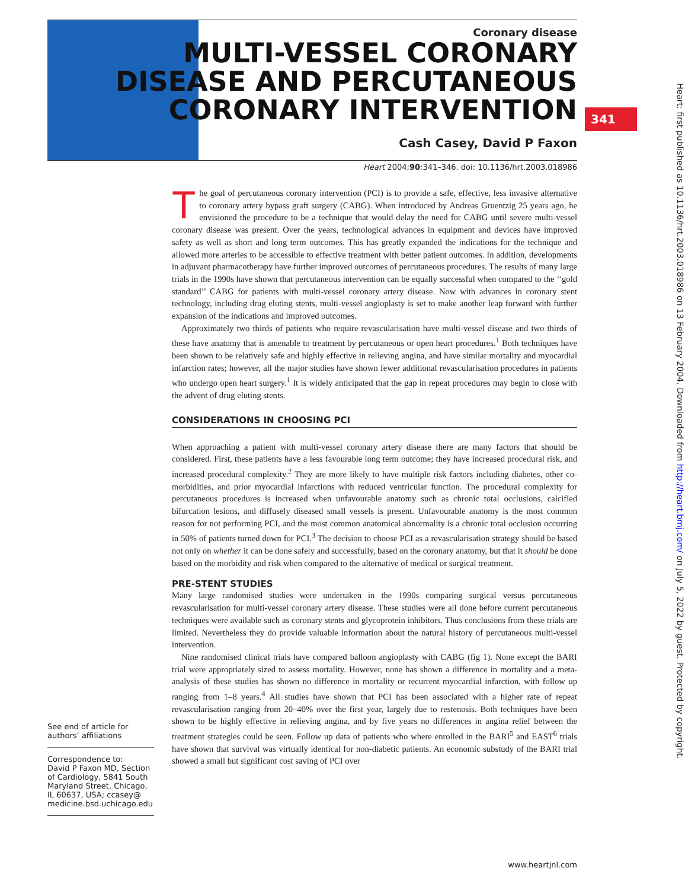Coronary disease
MULTI-VESSEL CORONARY DISEASE AND PERCUTANEOUS CORONARY INTERVENTION
Cash Casey, David P Faxon
341
Heart 2004;90:341–346. doi: 10.1136/hrt.2003.018986
Heart: first published as 10.1136/hrt.2003.018986 on 13 February 2004. Downloaded from http://heart.bmj.com/ on July 5, 2022 by guest. Protected by copyright.
The goal of percutaneous coronary intervention (PCI) is to provide a safe, effective, less invasive alternative to coronary artery bypass graft surgery (CABG). When introduced by Andreas Gruentzig 25 years ago, he envisioned the procedure to be a technique that would delay the need for CABG until severe multi-vessel coronary disease was present. Over the years, technological advances in equipment and devices have improved safety as well as short and long term outcomes. This has greatly expanded the indications for the technique and allowed more arteries to be accessible to effective treatment with better patient outcomes. In addition, developments in adjuvant pharmacotherapy have further improved outcomes of percutaneous procedures. The results of many large trials in the 1990s have shown that percutaneous intervention can be equally successful when compared to the ‘‘gold standard’’ CABG for patients with multi-vessel coronary artery disease. Now with advances in coronary stent technology, including drug eluting stents, multi-vessel angioplasty is set to make another leap forward with further expansion of the indications and improved outcomes.
Approximately two thirds of patients who require revascularisation have multi-vessel disease and two thirds of these have anatomy that is amenable to treatment by percutaneous or open heart procedures.<sup>1</sup> Both techniques have been shown to be relatively safe and highly effective in relieving angina, and have similar mortality and myocardial infarction rates; however, all the major studies have shown fewer additional revascularisation procedures in patients who undergo open heart surgery.<sup>1</sup> It is widely anticipated that the gap in repeat procedures may begin to close with the advent of drug eluting stents.
CONSIDERATIONS IN CHOOSING PCI
When approaching a patient with multi-vessel coronary artery disease there are many factors that should be considered. First, these patients have a less favourable long term outcome; they have increased procedural risk, and increased procedural complexity.<sup>2</sup> They are more likely to have multiple risk factors including diabetes, other co-morbidities, and prior myocardial infarctions with reduced ventricular function. The procedural complexity for percutaneous procedures is increased when unfavourable anatomy such as chronic total occlusions, calcified bifurcation lesions, and diffusely diseased small vessels is present. Unfavourable anatomy is the most common reason for not performing PCI, and the most common anatomical abnormality is a chronic total occlusion occurring in 50% of patients turned down for PCI.<sup>3</sup> The decision to choose PCI as a revascularisation strategy should be based not only on whether it can be done safely and successfully, based on the coronary anatomy, but that it should be done based on the morbidity and risk when compared to the alternative of medical or surgical treatment.
PRE-STENT STUDIES
Many large randomised studies were undertaken in the 1990s comparing surgical versus percutaneous revascularisation for multi-vessel coronary artery disease. These studies were all done before current percutaneous techniques were available such as coronary stents and glycoprotein inhibitors. Thus conclusions from these trials are limited. Nevertheless they do provide valuable information about the natural history of percutaneous multi-vessel intervention.
Nine randomised clinical trials have compared balloon angioplasty with CABG (fig 1). None except the BARI trial were appropriately sized to assess mortality. However, none has shown a difference in mortality and a meta-analysis of these studies has shown no difference in mortality or recurrent myocardial infarction, with follow up ranging from 1–8 years.<sup>4</sup> All studies have shown that PCI has been associated with a higher rate of repeat revascularisation ranging from 20–40% over the first year, largely due to restenosis. Both techniques have been shown to be highly effective in relieving angina, and by five years no differences in angina relief between the treatment strategies could be seen. Follow up data of patients who where enrolled in the BARI<sup>5</sup> and EAST<sup>6</sup> trials have shown that survival was virtually identical for non-diabetic patients. An economic substudy of the BARI trial showed a small but significant cost saving of PCI over
See end of article for authors’ affiliations
Correspondence to:
David P Faxon MD, Section of Cardiology, 5841 South Maryland Street, Chicago, IL 60637, USA; ccasey@ medicine.bsd.uchicago.edu
www.heartjnl.com